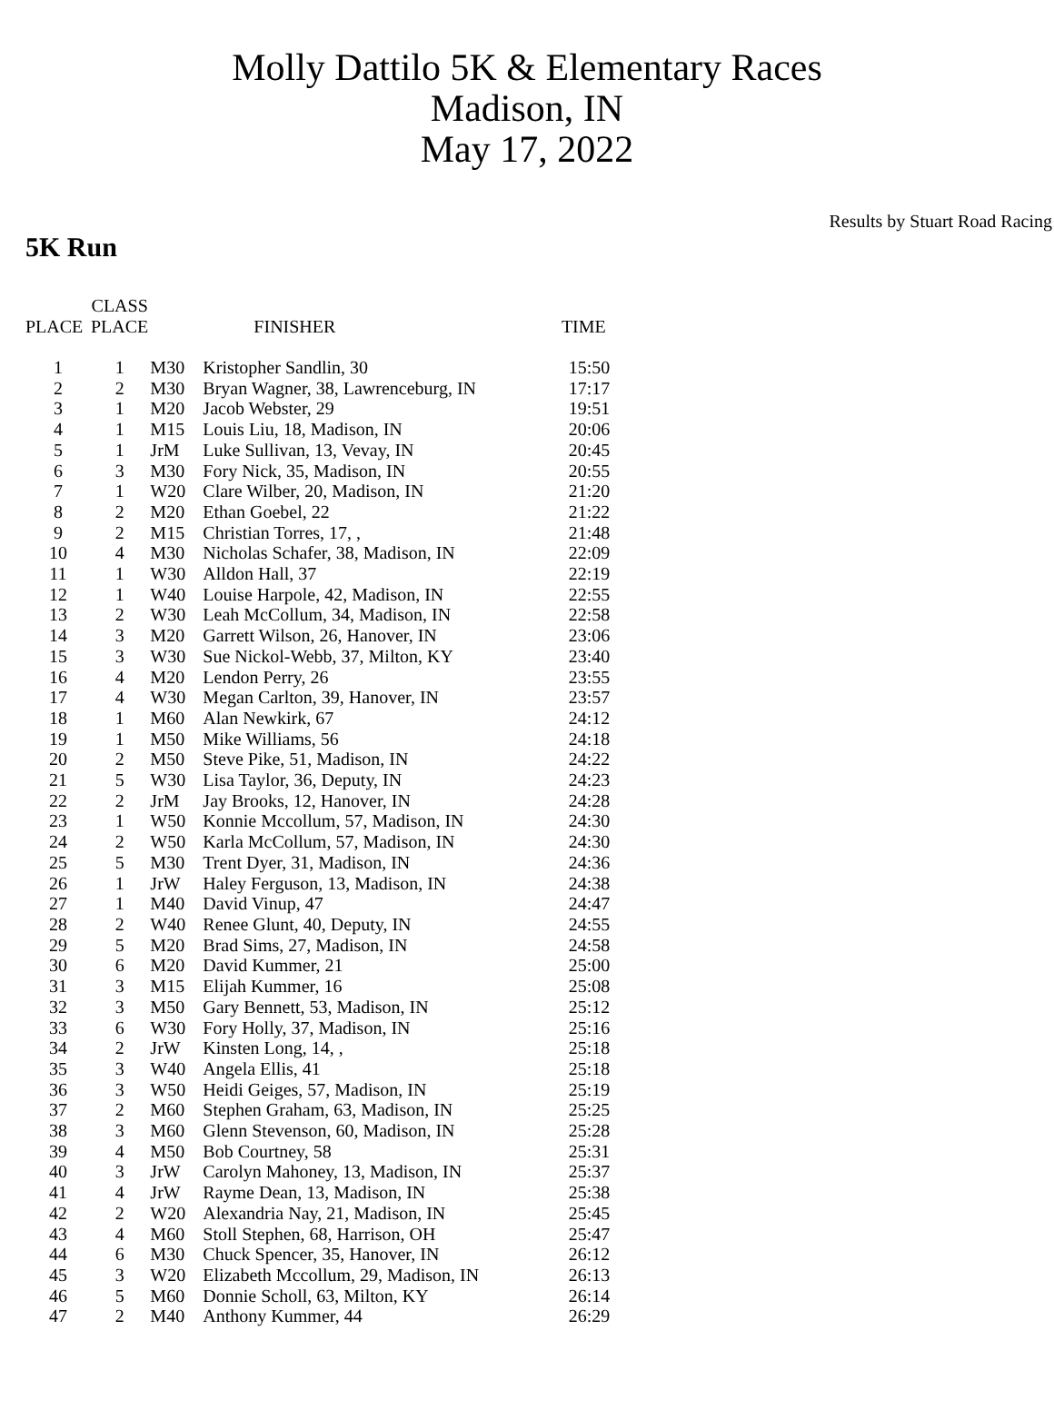Molly Dattilo 5K & Elementary Races
Madison, IN
May 17, 2022
Results by Stuart Road Racing
5K Run
| PLACE | CLASS PLACE | | FINISHER | TIME |
| --- | --- | --- | --- | --- |
| 1 | 1 | M30 | Kristopher Sandlin, 30 | 15:50 |
| 2 | 2 | M30 | Bryan Wagner, 38, Lawrenceburg, IN | 17:17 |
| 3 | 1 | M20 | Jacob Webster, 29 | 19:51 |
| 4 | 1 | M15 | Louis Liu, 18, Madison, IN | 20:06 |
| 5 | 1 | JrM | Luke Sullivan, 13, Vevay, IN | 20:45 |
| 6 | 3 | M30 | Fory Nick, 35, Madison, IN | 20:55 |
| 7 | 1 | W20 | Clare Wilber, 20, Madison, IN | 21:20 |
| 8 | 2 | M20 | Ethan Goebel, 22 | 21:22 |
| 9 | 2 | M15 | Christian Torres, 17, , | 21:48 |
| 10 | 4 | M30 | Nicholas Schafer, 38, Madison, IN | 22:09 |
| 11 | 1 | W30 | Alldon Hall, 37 | 22:19 |
| 12 | 1 | W40 | Louise Harpole, 42, Madison, IN | 22:55 |
| 13 | 2 | W30 | Leah McCollum, 34, Madison, IN | 22:58 |
| 14 | 3 | M20 | Garrett Wilson, 26, Hanover, IN | 23:06 |
| 15 | 3 | W30 | Sue Nickol-Webb, 37, Milton, KY | 23:40 |
| 16 | 4 | M20 | Lendon Perry, 26 | 23:55 |
| 17 | 4 | W30 | Megan Carlton, 39, Hanover, IN | 23:57 |
| 18 | 1 | M60 | Alan Newkirk, 67 | 24:12 |
| 19 | 1 | M50 | Mike Williams, 56 | 24:18 |
| 20 | 2 | M50 | Steve Pike, 51, Madison, IN | 24:22 |
| 21 | 5 | W30 | Lisa Taylor, 36, Deputy, IN | 24:23 |
| 22 | 2 | JrM | Jay Brooks, 12, Hanover, IN | 24:28 |
| 23 | 1 | W50 | Konnie Mccollum, 57, Madison, IN | 24:30 |
| 24 | 2 | W50 | Karla McCollum, 57, Madison, IN | 24:30 |
| 25 | 5 | M30 | Trent Dyer, 31, Madison, IN | 24:36 |
| 26 | 1 | JrW | Haley Ferguson, 13, Madison, IN | 24:38 |
| 27 | 1 | M40 | David Vinup, 47 | 24:47 |
| 28 | 2 | W40 | Renee Glunt, 40, Deputy, IN | 24:55 |
| 29 | 5 | M20 | Brad Sims, 27, Madison, IN | 24:58 |
| 30 | 6 | M20 | David Kummer, 21 | 25:00 |
| 31 | 3 | M15 | Elijah Kummer, 16 | 25:08 |
| 32 | 3 | M50 | Gary Bennett, 53, Madison, IN | 25:12 |
| 33 | 6 | W30 | Fory Holly, 37, Madison, IN | 25:16 |
| 34 | 2 | JrW | Kinsten Long, 14, , | 25:18 |
| 35 | 3 | W40 | Angela Ellis, 41 | 25:18 |
| 36 | 3 | W50 | Heidi Geiges, 57, Madison, IN | 25:19 |
| 37 | 2 | M60 | Stephen Graham, 63, Madison, IN | 25:25 |
| 38 | 3 | M60 | Glenn Stevenson, 60, Madison, IN | 25:28 |
| 39 | 4 | M50 | Bob Courtney, 58 | 25:31 |
| 40 | 3 | JrW | Carolyn Mahoney, 13, Madison, IN | 25:37 |
| 41 | 4 | JrW | Rayme Dean, 13, Madison, IN | 25:38 |
| 42 | 2 | W20 | Alexandria Nay, 21, Madison, IN | 25:45 |
| 43 | 4 | M60 | Stoll Stephen, 68, Harrison, OH | 25:47 |
| 44 | 6 | M30 | Chuck Spencer, 35, Hanover, IN | 26:12 |
| 45 | 3 | W20 | Elizabeth Mccollum, 29, Madison, IN | 26:13 |
| 46 | 5 | M60 | Donnie Scholl, 63, Milton, KY | 26:14 |
| 47 | 2 | M40 | Anthony Kummer, 44 | 26:29 |